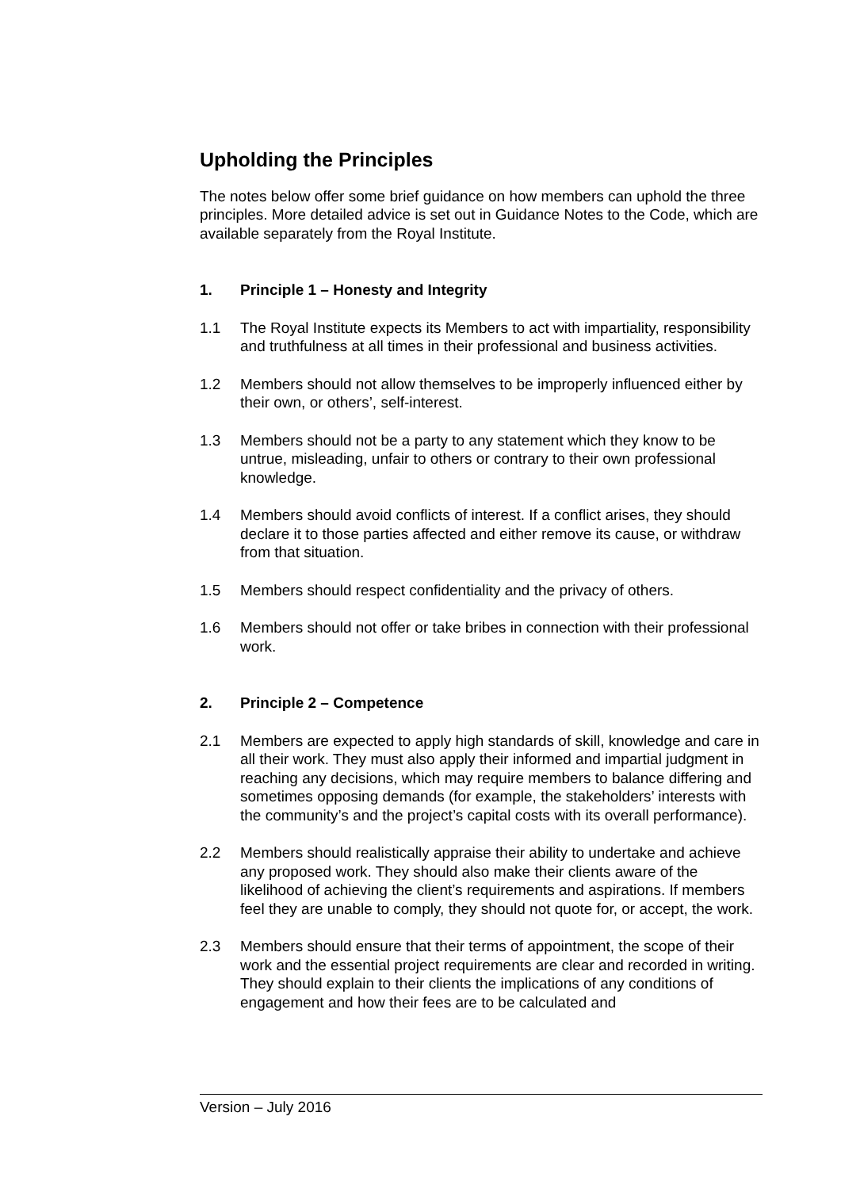Upholding the Principles
The notes below offer some brief guidance on how members can uphold the three principles. More detailed advice is set out in Guidance Notes to the Code, which are available separately from the Royal Institute.
1. Principle 1 – Honesty and Integrity
1.1 The Royal Institute expects its Members to act with impartiality, responsibility and truthfulness at all times in their professional and business activities.
1.2 Members should not allow themselves to be improperly influenced either by their own, or others’, self-interest.
1.3 Members should not be a party to any statement which they know to be untrue, misleading, unfair to others or contrary to their own professional knowledge.
1.4 Members should avoid conflicts of interest. If a conflict arises, they should declare it to those parties affected and either remove its cause, or withdraw from that situation.
1.5 Members should respect confidentiality and the privacy of others.
1.6 Members should not offer or take bribes in connection with their professional work.
2. Principle 2 – Competence
2.1 Members are expected to apply high standards of skill, knowledge and care in all their work. They must also apply their informed and impartial judgment in reaching any decisions, which may require members to balance differing and sometimes opposing demands (for example, the stakeholders’ interests with the community’s and the project’s capital costs with its overall performance).
2.2 Members should realistically appraise their ability to undertake and achieve any proposed work. They should also make their clients aware of the likelihood of achieving the client’s requirements and aspirations. If members feel they are unable to comply, they should not quote for, or accept, the work.
2.3 Members should ensure that their terms of appointment, the scope of their work and the essential project requirements are clear and recorded in writing. They should explain to their clients the implications of any conditions of engagement and how their fees are to be calculated and
Version – July 2016